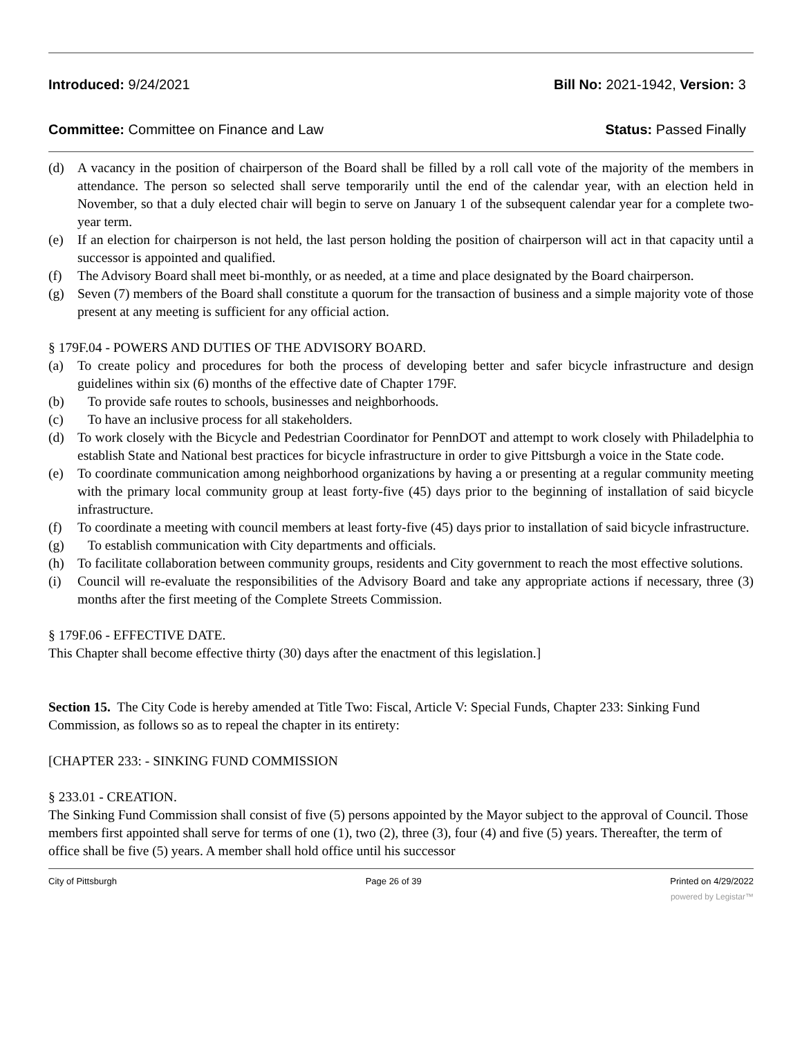Introduced: 9/24/2021 Bill No: 2021-1942, Version: 3
Committee: Committee on Finance and Law Status: Passed Finally
(d) A vacancy in the position of chairperson of the Board shall be filled by a roll call vote of the majority of the members in attendance. The person so selected shall serve temporarily until the end of the calendar year, with an election held in November, so that a duly elected chair will begin to serve on January 1 of the subsequent calendar year for a complete two-year term.
(e) If an election for chairperson is not held, the last person holding the position of chairperson will act in that capacity until a successor is appointed and qualified.
(f) The Advisory Board shall meet bi-monthly, or as needed, at a time and place designated by the Board chairperson.
(g) Seven (7) members of the Board shall constitute a quorum for the transaction of business and a simple majority vote of those present at any meeting is sufficient for any official action.
§ 179F.04 - POWERS AND DUTIES OF THE ADVISORY BOARD.
(a) To create policy and procedures for both the process of developing better and safer bicycle infrastructure and design guidelines within six (6) months of the effective date of Chapter 179F.
(b) To provide safe routes to schools, businesses and neighborhoods.
(c) To have an inclusive process for all stakeholders.
(d) To work closely with the Bicycle and Pedestrian Coordinator for PennDOT and attempt to work closely with Philadelphia to establish State and National best practices for bicycle infrastructure in order to give Pittsburgh a voice in the State code.
(e) To coordinate communication among neighborhood organizations by having a or presenting at a regular community meeting with the primary local community group at least forty-five (45) days prior to the beginning of installation of said bicycle infrastructure.
(f) To coordinate a meeting with council members at least forty-five (45) days prior to installation of said bicycle infrastructure.
(g) To establish communication with City departments and officials.
(h) To facilitate collaboration between community groups, residents and City government to reach the most effective solutions.
(i) Council will re-evaluate the responsibilities of the Advisory Board and take any appropriate actions if necessary, three (3) months after the first meeting of the Complete Streets Commission.
§ 179F.06 - EFFECTIVE DATE.
This Chapter shall become effective thirty (30) days after the enactment of this legislation.]
Section 15. The City Code is hereby amended at Title Two: Fiscal, Article V: Special Funds, Chapter 233: Sinking Fund Commission, as follows so as to repeal the chapter in its entirety:
[CHAPTER 233: - SINKING FUND COMMISSION
§ 233.01 - CREATION.
The Sinking Fund Commission shall consist of five (5) persons appointed by the Mayor subject to the approval of Council. Those members first appointed shall serve for terms of one (1), two (2), three (3), four (4) and five (5) years. Thereafter, the term of office shall be five (5) years. A member shall hold office until his successor
City of Pittsburgh Page 26 of 39 Printed on 4/29/2022
powered by Legistar™